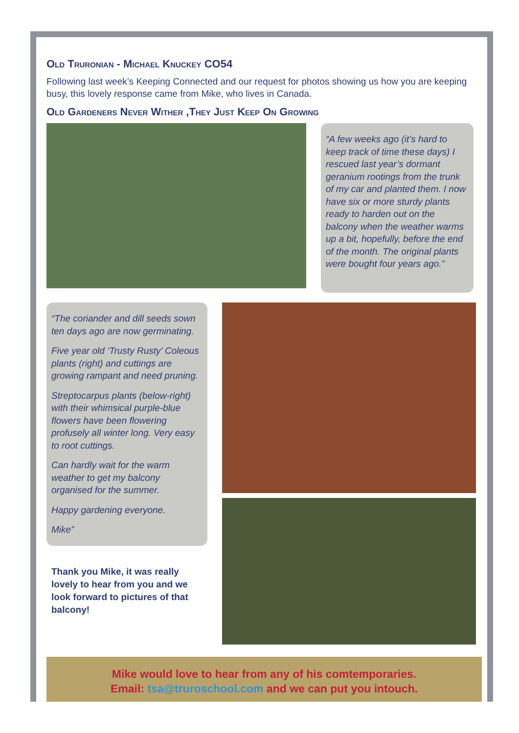Old Truronian - Michael Knuckey CO54
Following last week’s Keeping Connected and our request for photos showing us how you are keeping busy, this lovely response came from Mike, who lives in Canada.
Old Gardeners Never Wither ,They Just Keep On Growing
“A few weeks ago (it’s hard to keep track of time these days) I rescued last year’s dormant geranium rootings from the trunk of my car and planted them. I now have six or more sturdy plants ready to harden out on the balcony when the weather warms up a bit, hopefully, before the end of the month. The original plants were bought four years ago.”
“The coriander and dill seeds sown ten days ago are now germinating.
Five year old ‘Trusty Rusty’ Coleous plants (right) and cuttings are growing rampant and need pruning.
Streptocarpus plants (below-right) with their whimsical purple-blue flowers have been flowering profusely all winter long. Very easy to root cuttings.
Can hardly wait for the warm weather to get my balcony organised for the summer.
Happy gardening everyone.
Mike”
Thank you Mike, it was really lovely to hear from you and we look forward to pictures of that balcony!
Mike would love to hear from any of his comtemporaries.
Email: tsa@truroschool.com and we can put you intouch.